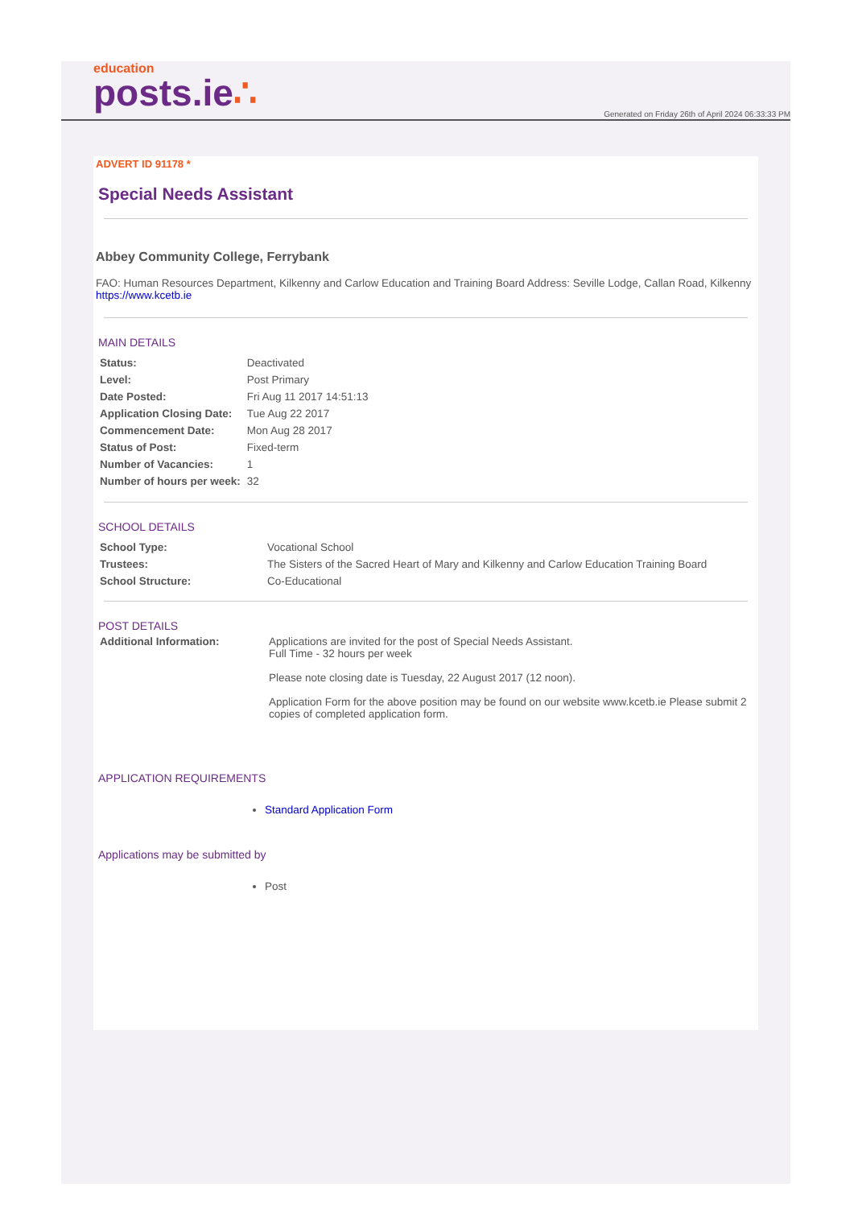education
posts.ie∴
Generated on Friday 26th of April 2024 06:33:33 PM
ADVERT ID 91178 *
Special Needs Assistant
Abbey Community College, Ferrybank
FAO: Human Resources Department, Kilkenny and Carlow Education and Training Board Address: Seville Lodge, Callan Road, Kilkenny
https://www.kcetb.ie
MAIN DETAILS
| Status: | Deactivated |
| Level: | Post Primary |
| Date Posted: | Fri Aug 11 2017 14:51:13 |
| Application Closing Date: | Tue Aug 22 2017 |
| Commencement Date: | Mon Aug 28 2017 |
| Status of Post: | Fixed-term |
| Number of Vacancies: | 1 |
| Number of hours per week: | 32 |
SCHOOL DETAILS
| School Type: | Vocational School |
| Trustees: | The Sisters of the Sacred Heart of Mary and Kilkenny and Carlow Education Training Board |
| School Structure: | Co-Educational |
POST DETAILS
| Additional Information: | Applications are invited for the post of Special Needs Assistant. Full Time - 32 hours per week Please note closing date is Tuesday, 22 August 2017 (12 noon). Application Form for the above position may be found on our website www.kcetb.ie Please submit 2 copies of completed application form. |
APPLICATION REQUIREMENTS
Standard Application Form
Applications may be submitted by
Post